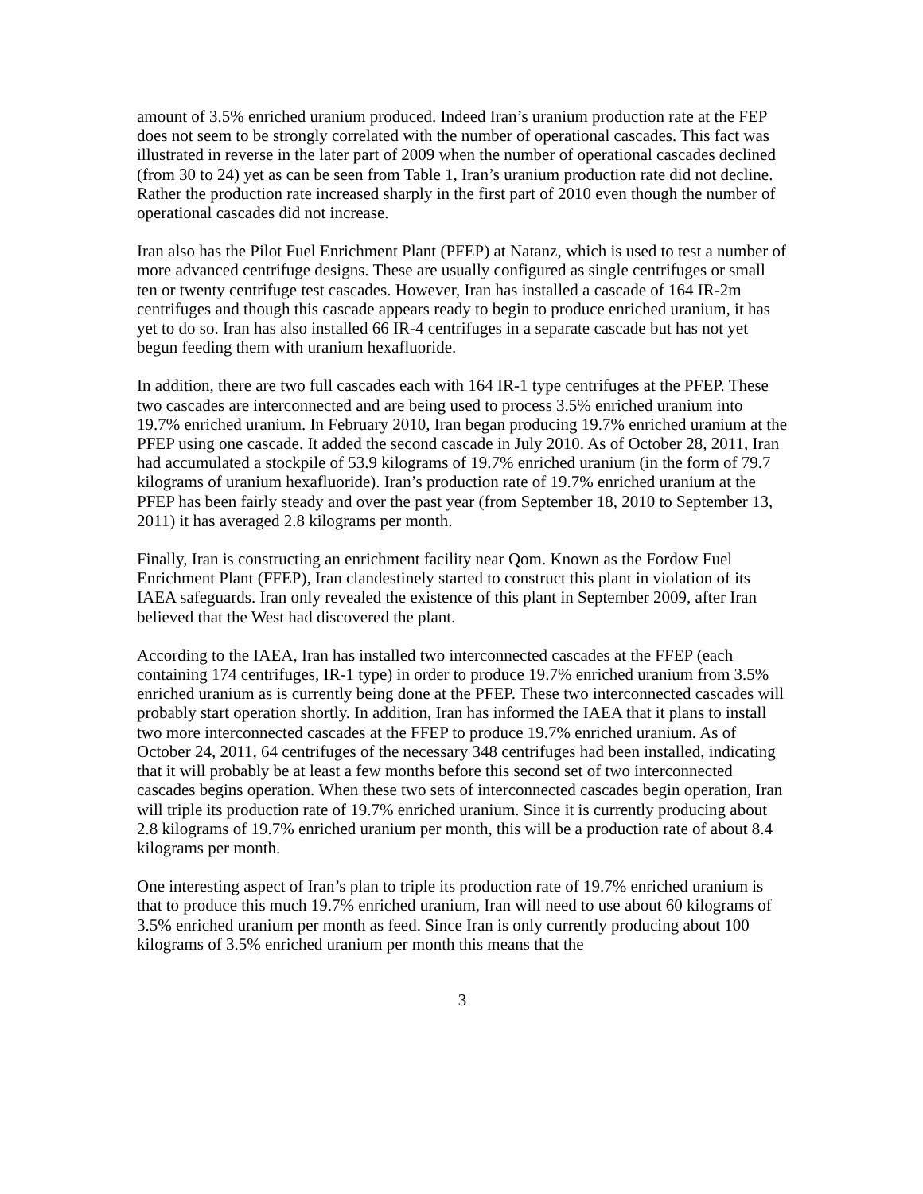amount of 3.5% enriched uranium produced. Indeed Iran’s uranium production rate at the FEP does not seem to be strongly correlated with the number of operational cascades. This fact was illustrated in reverse in the later part of 2009 when the number of operational cascades declined (from 30 to 24) yet as can be seen from Table 1, Iran’s uranium production rate did not decline. Rather the production rate increased sharply in the first part of 2010 even though the number of operational cascades did not increase.
Iran also has the Pilot Fuel Enrichment Plant (PFEP) at Natanz, which is used to test a number of more advanced centrifuge designs. These are usually configured as single centrifuges or small ten or twenty centrifuge test cascades. However, Iran has installed a cascade of 164 IR-2m centrifuges and though this cascade appears ready to begin to produce enriched uranium, it has yet to do so. Iran has also installed 66 IR-4 centrifuges in a separate cascade but has not yet begun feeding them with uranium hexafluoride.
In addition, there are two full cascades each with 164 IR-1 type centrifuges at the PFEP. These two cascades are interconnected and are being used to process 3.5% enriched uranium into 19.7% enriched uranium. In February 2010, Iran began producing 19.7% enriched uranium at the PFEP using one cascade. It added the second cascade in July 2010. As of October 28, 2011, Iran had accumulated a stockpile of 53.9 kilograms of 19.7% enriched uranium (in the form of 79.7 kilograms of uranium hexafluoride). Iran’s production rate of 19.7% enriched uranium at the PFEP has been fairly steady and over the past year (from September 18, 2010 to September 13, 2011) it has averaged 2.8 kilograms per month.
Finally, Iran is constructing an enrichment facility near Qom. Known as the Fordow Fuel Enrichment Plant (FFEP), Iran clandestinely started to construct this plant in violation of its IAEA safeguards. Iran only revealed the existence of this plant in September 2009, after Iran believed that the West had discovered the plant.
According to the IAEA, Iran has installed two interconnected cascades at the FFEP (each containing 174 centrifuges, IR-1 type) in order to produce 19.7% enriched uranium from 3.5% enriched uranium as is currently being done at the PFEP. These two interconnected cascades will probably start operation shortly. In addition, Iran has informed the IAEA that it plans to install two more interconnected cascades at the FFEP to produce 19.7% enriched uranium. As of October 24, 2011, 64 centrifuges of the necessary 348 centrifuges had been installed, indicating that it will probably be at least a few months before this second set of two interconnected cascades begins operation. When these two sets of interconnected cascades begin operation, Iran will triple its production rate of 19.7% enriched uranium. Since it is currently producing about 2.8 kilograms of 19.7% enriched uranium per month, this will be a production rate of about 8.4 kilograms per month.
One interesting aspect of Iran’s plan to triple its production rate of 19.7% enriched uranium is that to produce this much 19.7% enriched uranium, Iran will need to use about 60 kilograms of 3.5% enriched uranium per month as feed. Since Iran is only currently producing about 100 kilograms of 3.5% enriched uranium per month this means that the
3